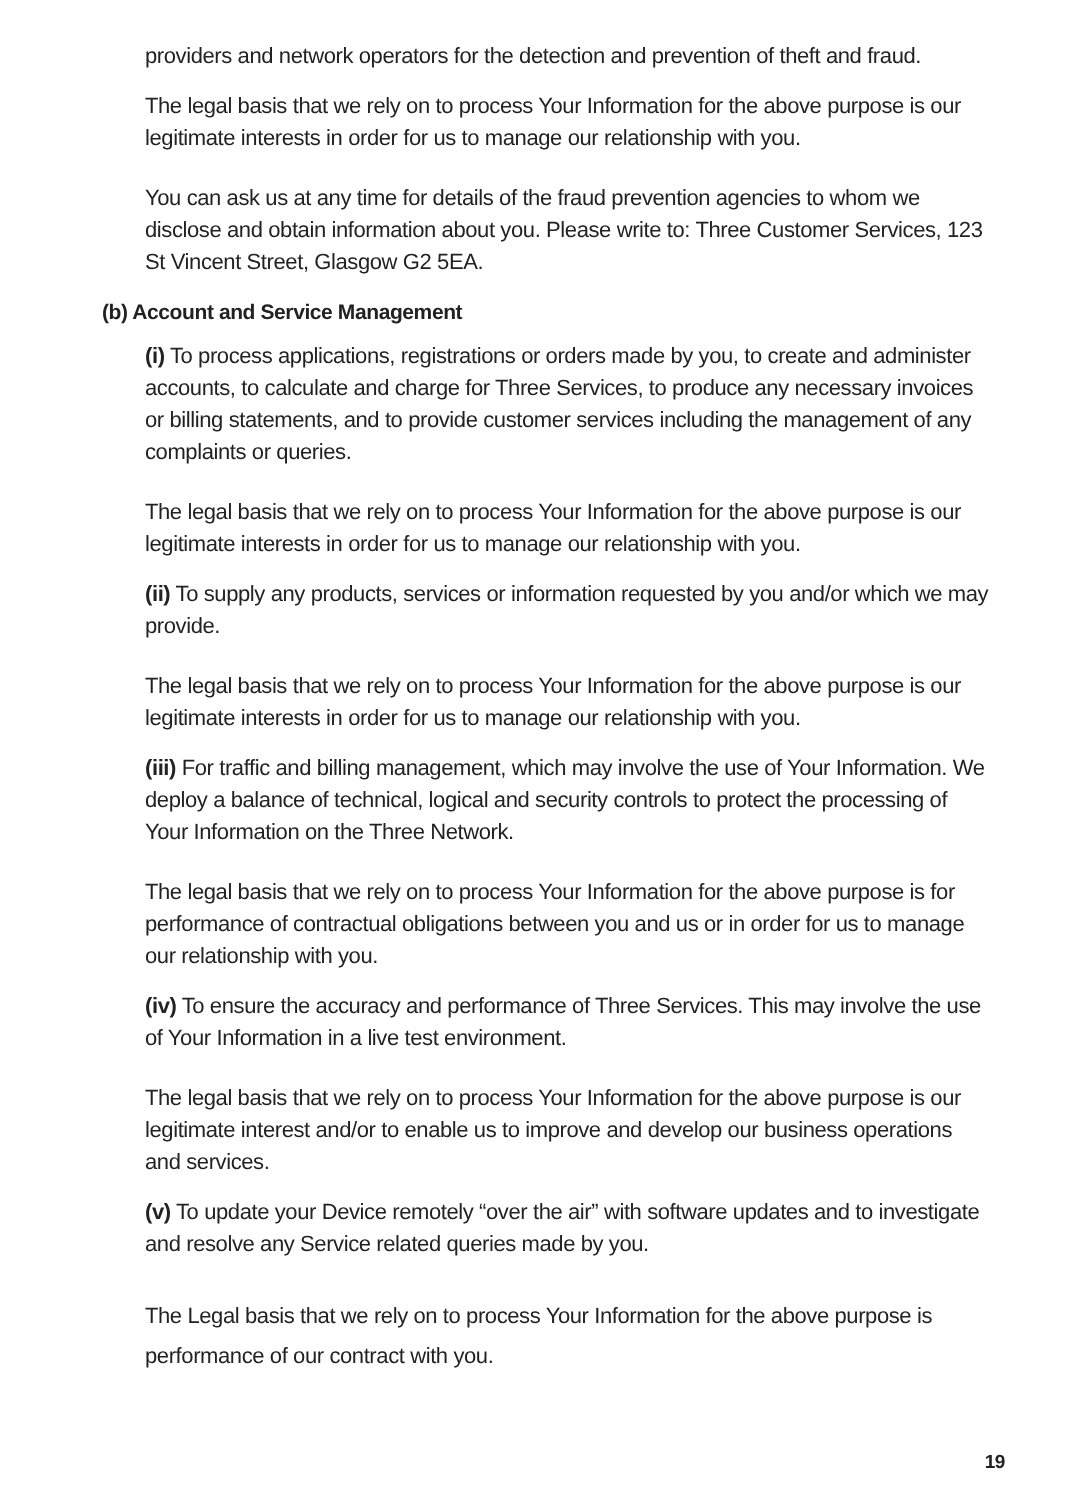providers and network operators for the detection and prevention of theft and fraud.
The legal basis that we rely on to process Your Information for the above purpose is our legitimate interests in order for us to manage our relationship with you.
You can ask us at any time for details of the fraud prevention agencies to whom we disclose and obtain information about you. Please write to: Three Customer Services, 123 St Vincent Street, Glasgow G2 5EA.
(b) Account and Service Management
(i) To process applications, registrations or orders made by you, to create and administer accounts, to calculate and charge for Three Services, to produce any necessary invoices or billing statements, and to provide customer services including the management of any complaints or queries.
The legal basis that we rely on to process Your Information for the above purpose is our legitimate interests in order for us to manage our relationship with you.
(ii) To supply any products, services or information requested by you and/or which we may provide.
The legal basis that we rely on to process Your Information for the above purpose is our legitimate interests in order for us to manage our relationship with you.
(iii) For traffic and billing management, which may involve the use of Your Information. We deploy a balance of technical, logical and security controls to protect the processing of Your Information on the Three Network.
The legal basis that we rely on to process Your Information for the above purpose is for performance of contractual obligations between you and us or in order for us to manage our relationship with you.
(iv) To ensure the accuracy and performance of Three Services. This may involve the use of Your Information in a live test environment.
The legal basis that we rely on to process Your Information for the above purpose is our legitimate interest and/or to enable us to improve and develop our business operations and services.
(v) To update your Device remotely “over the air” with software updates and to investigate and resolve any Service related queries made by you.
The Legal basis that we rely on to process Your Information for the above purpose is performance of our contract with you.
19